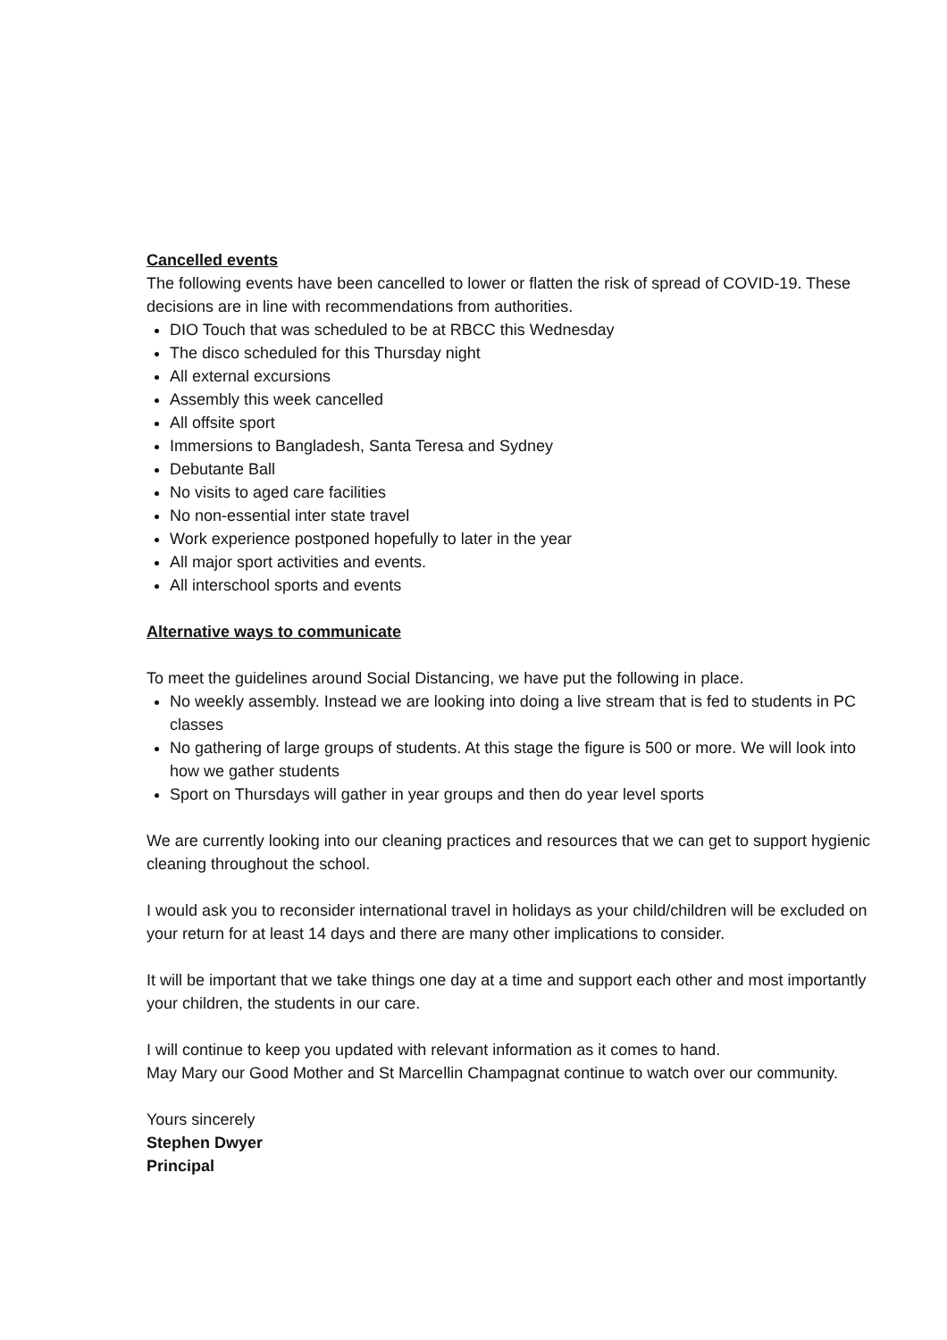Cancelled events
The following events have been cancelled to lower or flatten the risk of spread of COVID-19. These decisions are in line with recommendations from authorities.
DIO Touch that was scheduled to be at RBCC this Wednesday
The disco scheduled for this Thursday night
All external excursions
Assembly this week cancelled
All offsite sport
Immersions to Bangladesh, Santa Teresa and Sydney
Debutante Ball
No visits to aged care facilities
No non-essential inter state travel
Work experience postponed hopefully to later in the year
All major sport activities and events.
All interschool sports and events
Alternative ways to communicate
To meet the guidelines around Social Distancing, we have put the following in place.
No weekly assembly. Instead we are looking into doing a live stream that is fed to students in PC classes
No gathering of large groups of students. At this stage the figure is 500 or more. We will look into how we gather students
Sport on Thursdays will gather in year groups and then do year level sports
We are currently looking into our cleaning practices and resources that we can get to support hygienic cleaning throughout the school.
I would ask you to reconsider international travel in holidays as your child/children will be excluded on your return for at least 14 days and there are many other implications to consider.
It will be important that we take things one day at a time and support each other and most importantly your children, the students in our care.
I will continue to keep you updated with relevant information as it comes to hand.
May Mary our Good Mother and St Marcellin Champagnat continue to watch over our community.
Yours sincerely
Stephen Dwyer
Principal